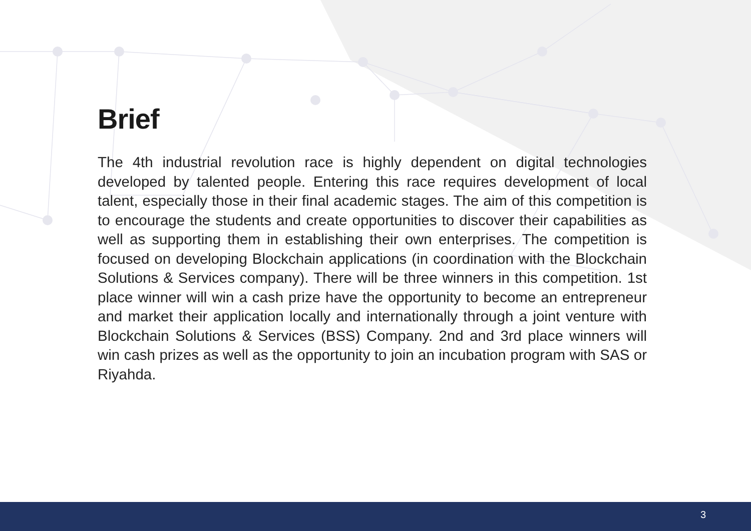Brief
The 4th industrial revolution race is highly dependent on digital technologies developed by talented people. Entering this race requires development of local talent, especially those in their final academic stages. The aim of this competition is to encourage the students and create opportunities to discover their capabilities as well as supporting them in establishing their own enterprises. The competition is focused on developing Blockchain applications (in coordination with the Blockchain Solutions & Services company). There will be three winners in this competition. 1st place winner will win a cash prize have the opportunity to become an entrepreneur and market their application locally and internationally through a joint venture with Blockchain Solutions & Services (BSS) Company. 2nd and 3rd place winners will win cash prizes as well as the opportunity to join an incubation program with SAS or Riyahda.
3